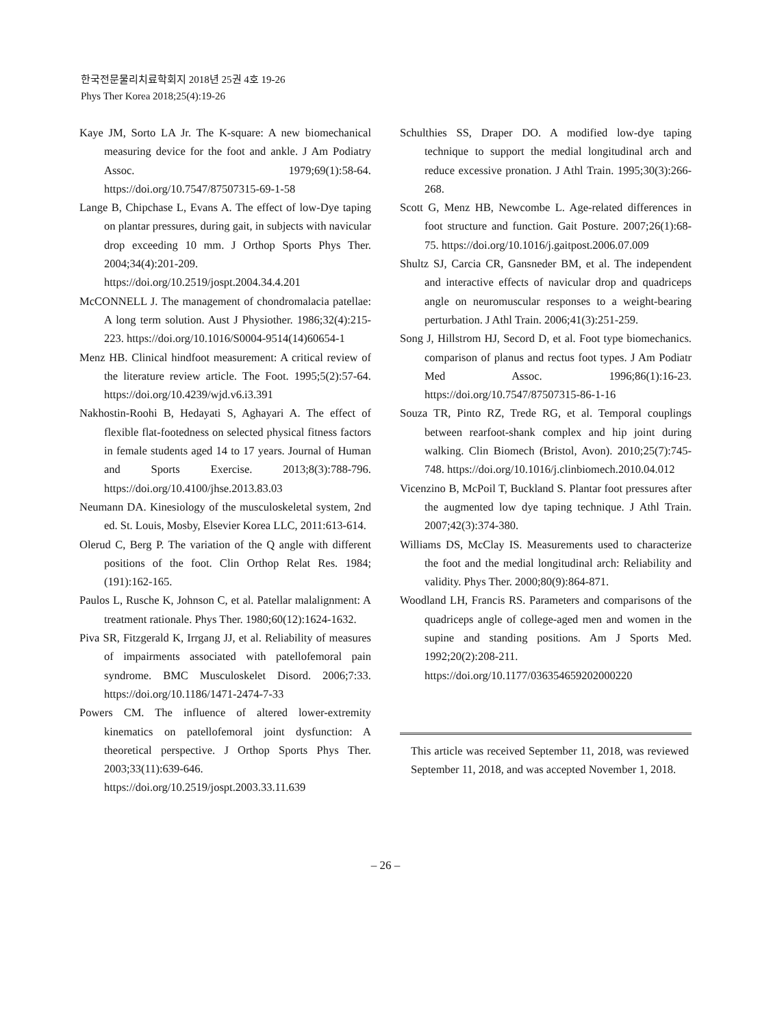한국전문물리치료학회지 2018년 25권 4호 19-26
Phys Ther Korea 2018;25(4):19-26
Kaye JM, Sorto LA Jr. The K-square: A new biomechanical measuring device for the foot and ankle. J Am Podiatry Assoc. 1979;69(1):58-64. https://doi.org/10.7547/87507315-69-1-58
Lange B, Chipchase L, Evans A. The effect of low-Dye taping on plantar pressures, during gait, in subjects with navicular drop exceeding 10 mm. J Orthop Sports Phys Ther. 2004;34(4):201-209. https://doi.org/10.2519/jospt.2004.34.4.201
McCONNELL J. The management of chondromalacia patellae: A long term solution. Aust J Physiother. 1986;32(4):215-223. https://doi.org/10.1016/S0004-9514(14)60654-1
Menz HB. Clinical hindfoot measurement: A critical review of the literature review article. The Foot. 1995;5(2):57-64. https://doi.org/10.4239/wjd.v6.i3.391
Nakhostin-Roohi B, Hedayati S, Aghayari A. The effect of flexible flat-footedness on selected physical fitness factors in female students aged 14 to 17 years. Journal of Human and Sports Exercise. 2013;8(3):788-796. https://doi.org/10.4100/jhse.2013.83.03
Neumann DA. Kinesiology of the musculoskeletal system, 2nd ed. St. Louis, Mosby, Elsevier Korea LLC, 2011:613-614.
Olerud C, Berg P. The variation of the Q angle with different positions of the foot. Clin Orthop Relat Res. 1984;(191):162-165.
Paulos L, Rusche K, Johnson C, et al. Patellar malalignment: A treatment rationale. Phys Ther. 1980;60(12):1624-1632.
Piva SR, Fitzgerald K, Irrgang JJ, et al. Reliability of measures of impairments associated with patellofemoral pain syndrome. BMC Musculoskelet Disord. 2006;7:33. https://doi.org/10.1186/1471-2474-7-33
Powers CM. The influence of altered lower-extremity kinematics on patellofemoral joint dysfunction: A theoretical perspective. J Orthop Sports Phys Ther. 2003;33(11):639-646. https://doi.org/10.2519/jospt.2003.33.11.639
Schulthies SS, Draper DO. A modified low-dye taping technique to support the medial longitudinal arch and reduce excessive pronation. J Athl Train. 1995;30(3):266-268.
Scott G, Menz HB, Newcombe L. Age-related differences in foot structure and function. Gait Posture. 2007;26(1):68-75. https://doi.org/10.1016/j.gaitpost.2006.07.009
Shultz SJ, Carcia CR, Gansneder BM, et al. The independent and interactive effects of navicular drop and quadriceps angle on neuromuscular responses to a weight-bearing perturbation. J Athl Train. 2006;41(3):251-259.
Song J, Hillstrom HJ, Secord D, et al. Foot type biomechanics. comparison of planus and rectus foot types. J Am Podiatr Med Assoc. 1996;86(1):16-23. https://doi.org/10.7547/87507315-86-1-16
Souza TR, Pinto RZ, Trede RG, et al. Temporal couplings between rearfoot-shank complex and hip joint during walking. Clin Biomech (Bristol, Avon). 2010;25(7):745-748. https://doi.org/10.1016/j.clinbiomech.2010.04.012
Vicenzino B, McPoil T, Buckland S. Plantar foot pressures after the augmented low dye taping technique. J Athl Train. 2007;42(3):374-380.
Williams DS, McClay IS. Measurements used to characterize the foot and the medial longitudinal arch: Reliability and validity. Phys Ther. 2000;80(9):864-871.
Woodland LH, Francis RS. Parameters and comparisons of the quadriceps angle of college-aged men and women in the supine and standing positions. Am J Sports Med. 1992;20(2):208-211. https://doi.org/10.1177/036354659202000220
This article was received September 11, 2018, was reviewed September 11, 2018, and was accepted November 1, 2018.
– 26 –